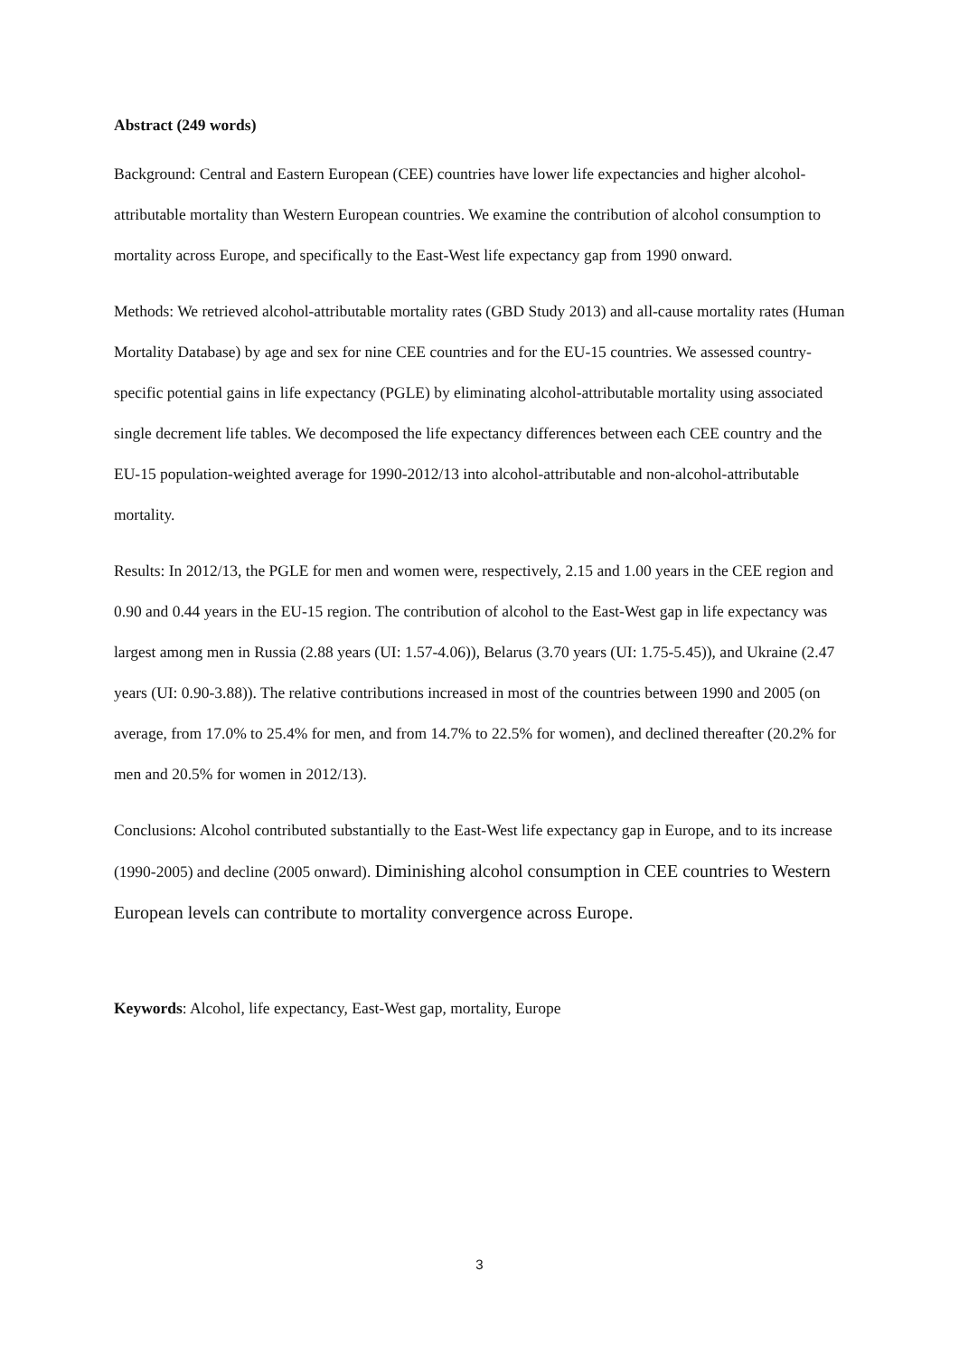Abstract (249 words)
Background: Central and Eastern European (CEE) countries have lower life expectancies and higher alcohol-attributable mortality than Western European countries. We examine the contribution of alcohol consumption to mortality across Europe, and specifically to the East-West life expectancy gap from 1990 onward.
Methods: We retrieved alcohol-attributable mortality rates (GBD Study 2013) and all-cause mortality rates (Human Mortality Database) by age and sex for nine CEE countries and for the EU-15 countries. We assessed country-specific potential gains in life expectancy (PGLE) by eliminating alcohol-attributable mortality using associated single decrement life tables. We decomposed the life expectancy differences between each CEE country and the EU-15 population-weighted average for 1990-2012/13 into alcohol-attributable and non-alcohol-attributable mortality.
Results: In 2012/13, the PGLE for men and women were, respectively, 2.15 and 1.00 years in the CEE region and 0.90 and 0.44 years in the EU-15 region. The contribution of alcohol to the East-West gap in life expectancy was largest among men in Russia (2.88 years (UI: 1.57-4.06)), Belarus (3.70 years (UI: 1.75-5.45)), and Ukraine (2.47 years (UI: 0.90-3.88)). The relative contributions increased in most of the countries between 1990 and 2005 (on average, from 17.0% to 25.4% for men, and from 14.7% to 22.5% for women), and declined thereafter (20.2% for men and 20.5% for women in 2012/13).
Conclusions: Alcohol contributed substantially to the East-West life expectancy gap in Europe, and to its increase (1990-2005) and decline (2005 onward). Diminishing alcohol consumption in CEE countries to Western European levels can contribute to mortality convergence across Europe.
Keywords: Alcohol, life expectancy, East-West gap, mortality, Europe
3